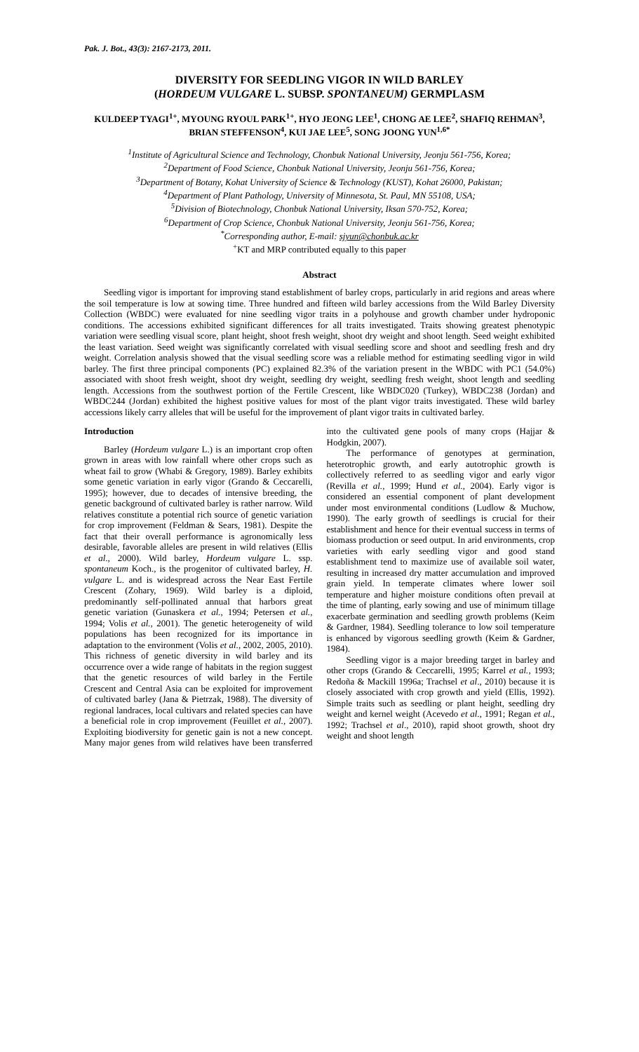Pak. J. Bot., 43(3): 2167-2173, 2011.
DIVERSITY FOR SEEDLING VIGOR IN WILD BARLEY
(HORDEUM VULGARE L. SUBSP. SPONTANEUM) GERMPLASM
KULDEEP TYAGI<sup>1+</sup>, MYOUNG RYOUL PARK<sup>1+</sup>, HYO JEONG LEE<sup>1</sup>, CHONG AE LEE<sup>2</sup>, SHAFIQ REHMAN<sup>3</sup>, BRIAN STEFFENSON<sup>4</sup>, KUI JAE LEE<sup>5</sup>, SONG JOONG YUN<sup>1,6*</sup>
<sup>1</sup> Institute of Agricultural Science and Technology, Chonbuk National University, Jeonju 561-756, Korea;
<sup>2</sup> Department of Food Science, Chonbuk National University, Jeonju 561-756, Korea;
<sup>3</sup> Department of Botany, Kohat University of Science & Technology (KUST), Kohat 26000, Pakistan;
<sup>4</sup> Department of Plant Pathology, University of Minnesota, St. Paul, MN 55108, USA;
<sup>5</sup> Division of Biotechnology, Chonbuk National University, Iksan 570-752, Korea;
<sup>6</sup> Department of Crop Science, Chonbuk National University, Jeonju 561-756, Korea;
<sup>*</sup> Corresponding author, E-mail: sjyun@chonbuk.ac.kr
<sup>+</sup>KT and MRP contributed equally to this paper
Abstract
Seedling vigor is important for improving stand establishment of barley crops, particularly in arid regions and areas where the soil temperature is low at sowing time. Three hundred and fifteen wild barley accessions from the Wild Barley Diversity Collection (WBDC) were evaluated for nine seedling vigor traits in a polyhouse and growth chamber under hydroponic conditions. The accessions exhibited significant differences for all traits investigated. Traits showing greatest phenotypic variation were seedling visual score, plant height, shoot fresh weight, shoot dry weight and shoot length. Seed weight exhibited the least variation. Seed weight was significantly correlated with visual seedling score and shoot and seedling fresh and dry weight. Correlation analysis showed that the visual seedling score was a reliable method for estimating seedling vigor in wild barley. The first three principal components (PC) explained 82.3% of the variation present in the WBDC with PC1 (54.0%) associated with shoot fresh weight, shoot dry weight, seedling dry weight, seedling fresh weight, shoot length and seedling length. Accessions from the southwest portion of the Fertile Crescent, like WBDC020 (Turkey), WBDC238 (Jordan) and WBDC244 (Jordan) exhibited the highest positive values for most of the plant vigor traits investigated. These wild barley accessions likely carry alleles that will be useful for the improvement of plant vigor traits in cultivated barley.
Introduction
Barley (Hordeum vulgare L.) is an important crop often grown in areas with low rainfall where other crops such as wheat fail to grow (Whabi & Gregory, 1989). Barley exhibits some genetic variation in early vigor (Grando & Ceccarelli, 1995); however, due to decades of intensive breeding, the genetic background of cultivated barley is rather narrow. Wild relatives constitute a potential rich source of genetic variation for crop improvement (Feldman & Sears, 1981). Despite the fact that their overall performance is agronomically less desirable, favorable alleles are present in wild relatives (Ellis et al., 2000). Wild barley, Hordeum vulgare L. ssp. spontaneum Koch., is the progenitor of cultivated barley, H. vulgare L. and is widespread across the Near East Fertile Crescent (Zohary, 1969). Wild barley is a diploid, predominantly self-pollinated annual that harbors great genetic variation (Gunaskera et al., 1994; Petersen et al., 1994; Volis et al., 2001). The genetic heterogeneity of wild populations has been recognized for its importance in adaptation to the environment (Volis et al., 2002, 2005, 2010). This richness of genetic diversity in wild barley and its occurrence over a wide range of habitats in the region suggest that the genetic resources of wild barley in the Fertile Crescent and Central Asia can be exploited for improvement of cultivated barley (Jana & Pietrzak, 1988). The diversity of regional landraces, local cultivars and related species can have a beneficial role in crop improvement (Feuillet et al., 2007). Exploiting biodiversity for genetic gain is not a new concept. Many major genes from wild relatives have been transferred into the cultivated gene pools of many crops (Hajjar & Hodgkin, 2007).
The performance of genotypes at germination, heterotrophic growth, and early autotrophic growth is collectively referred to as seedling vigor and early vigor (Revilla et al., 1999; Hund et al., 2004). Early vigor is considered an essential component of plant development under most environmental conditions (Ludlow & Muchow, 1990). The early growth of seedlings is crucial for their establishment and hence for their eventual success in terms of biomass production or seed output. In arid environments, crop varieties with early seedling vigor and good stand establishment tend to maximize use of available soil water, resulting in increased dry matter accumulation and improved grain yield. In temperate climates where lower soil temperature and higher moisture conditions often prevail at the time of planting, early sowing and use of minimum tillage exacerbate germination and seedling growth problems (Keim & Gardner, 1984). Seedling tolerance to low soil temperature is enhanced by vigorous seedling growth (Keim & Gardner, 1984).
Seedling vigor is a major breeding target in barley and other crops (Grando & Ceccarelli, 1995; Karrel et al., 1993; Redoña & Mackill 1996a; Trachsel et al., 2010) because it is closely associated with crop growth and yield (Ellis, 1992). Simple traits such as seedling or plant height, seedling dry weight and kernel weight (Acevedo et al., 1991; Regan et al., 1992; Trachsel et al., 2010), rapid shoot growth, shoot dry weight and shoot length